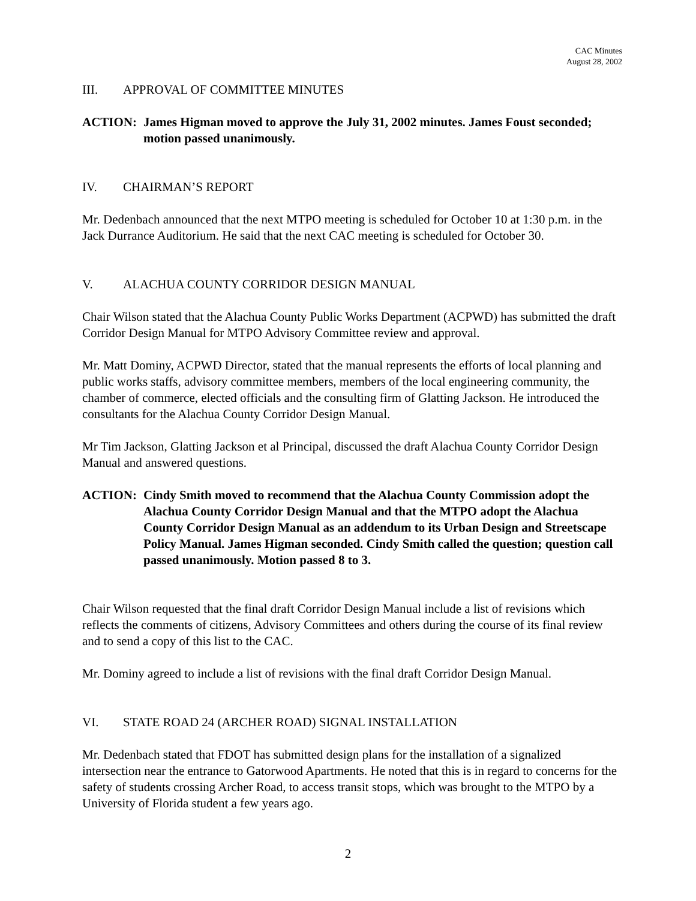CAC Minutes
August 28, 2002
III. APPROVAL OF COMMITTEE MINUTES
ACTION: James Higman moved to approve the July 31, 2002 minutes. James Foust seconded; motion passed unanimously.
IV. CHAIRMAN’S REPORT
Mr. Dedenbach announced that the next MTPO meeting is scheduled for October 10 at 1:30 p.m. in the Jack Durrance Auditorium. He said that the next CAC meeting is scheduled for October 30.
V. ALACHUA COUNTY CORRIDOR DESIGN MANUAL
Chair Wilson stated that the Alachua County Public Works Department (ACPWD) has submitted the draft Corridor Design Manual for MTPO Advisory Committee review and approval.
Mr. Matt Dominy, ACPWD Director, stated that the manual represents the efforts of local planning and public works staffs, advisory committee members, members of the local engineering community, the chamber of commerce, elected officials and the consulting firm of Glatting Jackson. He introduced the consultants for the Alachua County Corridor Design Manual.
Mr Tim Jackson, Glatting Jackson et al Principal, discussed the draft Alachua County Corridor Design Manual and answered questions.
ACTION: Cindy Smith moved to recommend that the Alachua County Commission adopt the Alachua County Corridor Design Manual and that the MTPO adopt the Alachua County Corridor Design Manual as an addendum to its Urban Design and Streetscape Policy Manual. James Higman seconded. Cindy Smith called the question; question call passed unanimously. Motion passed 8 to 3.
Chair Wilson requested that the final draft Corridor Design Manual include a list of revisions which reflects the comments of citizens, Advisory Committees and others during the course of its final review and to send a copy of this list to the CAC.
Mr. Dominy agreed to include a list of revisions with the final draft Corridor Design Manual.
VI. STATE ROAD 24 (ARCHER ROAD) SIGNAL INSTALLATION
Mr. Dedenbach stated that FDOT has submitted design plans for the installation of a signalized intersection near the entrance to Gatorwood Apartments. He noted that this is in regard to concerns for the safety of students crossing Archer Road, to access transit stops, which was brought to the MTPO by a University of Florida student a few years ago.
2